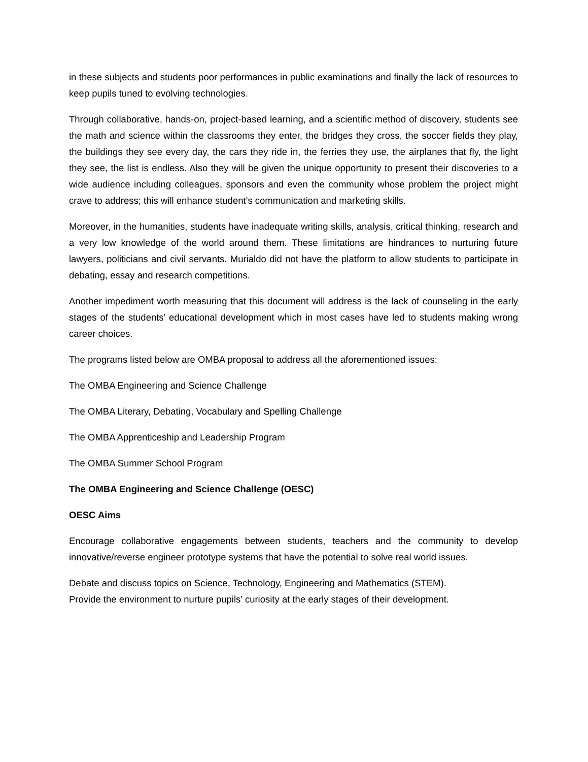in these subjects and students poor performances in public examinations and finally the lack of resources to keep pupils tuned to evolving technologies.
Through collaborative, hands-on, project-based learning, and a scientific method of discovery, students see the math and science within the classrooms they enter, the bridges they cross, the soccer fields they play, the buildings they see every day, the cars they ride in, the ferries they use, the airplanes that fly, the light they see, the list is endless. Also they will be given the unique opportunity to present their discoveries to a wide audience including colleagues, sponsors and even the community whose problem the project might crave to address; this will enhance student’s communication and marketing skills.
Moreover, in the humanities, students have inadequate writing skills, analysis, critical thinking, research and a very low knowledge of the world around them. These limitations are hindrances to nurturing future lawyers, politicians and civil servants. Murialdo did not have the platform to allow students to participate in debating, essay and research competitions.
Another impediment worth measuring that this document will address is the lack of counseling in the early stages of the students’ educational development which in most cases have led to students making wrong career choices.
The programs listed below are OMBA proposal to address all the aforementioned issues:
The OMBA Engineering and Science Challenge
The OMBA Literary, Debating, Vocabulary and Spelling Challenge
The OMBA Apprenticeship and Leadership Program
The OMBA Summer School Program
The OMBA Engineering and Science Challenge (OESC)
OESC Aims
Encourage collaborative engagements between students, teachers and the community to develop innovative/reverse engineer prototype systems that have the potential to solve real world issues.
Debate and discuss topics on Science, Technology, Engineering and Mathematics (STEM).
Provide the environment to nurture pupils’ curiosity at the early stages of their development.